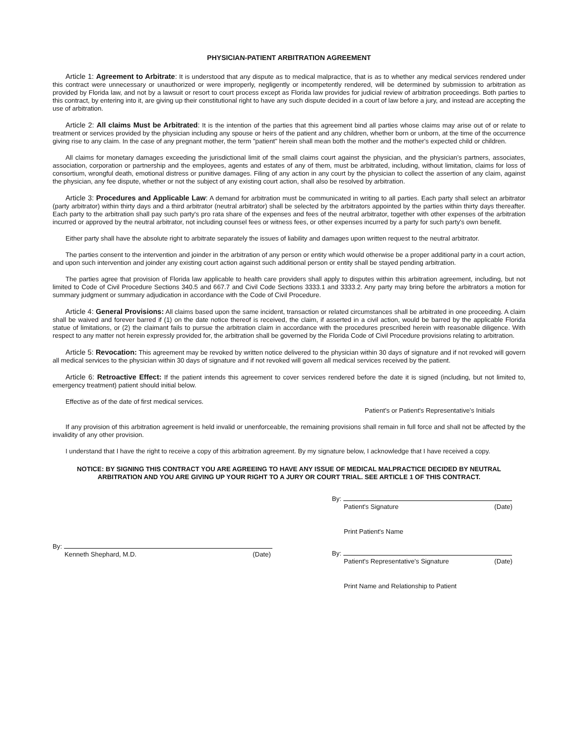PHYSICIAN-PATIENT ARBITRATION AGREEMENT
Article 1: Agreement to Arbitrate: It is understood that any dispute as to medical malpractice, that is as to whether any medical services rendered under this contract were unnecessary or unauthorized or were improperly, negligently or incompetently rendered, will be determined by submission to arbitration as provided by Florida law, and not by a lawsuit or resort to court process except as Florida law provides for judicial review of arbitration proceedings. Both parties to this contract, by entering into it, are giving up their constitutional right to have any such dispute decided in a court of law before a jury, and instead are accepting the use of arbitration.
Article 2: All claims Must be Arbitrated: It is the intention of the parties that this agreement bind all parties whose claims may arise out of or relate to treatment or services provided by the physician including any spouse or heirs of the patient and any children, whether born or unborn, at the time of the occurrence giving rise to any claim. In the case of any pregnant mother, the term "patient" herein shall mean both the mother and the mother's expected child or children.
All claims for monetary damages exceeding the jurisdictional limit of the small claims court against the physician, and the physician's partners, associates, association, corporation or partnership and the employees, agents and estates of any of them, must be arbitrated, including, without limitation, claims for loss of consortium, wrongful death, emotional distress or punitive damages. Filing of any action in any court by the physician to collect the assertion of any claim, against the physician, any fee dispute, whether or not the subject of any existing court action, shall also be resolved by arbitration.
Article 3: Procedures and Applicable Law: A demand for arbitration must be communicated in writing to all parties. Each party shall select an arbitrator (party arbitrator) within thirty days and a third arbitrator (neutral arbitrator) shall be selected by the arbitrators appointed by the parties within thirty days thereafter. Each party to the arbitration shall pay such party's pro rata share of the expenses and fees of the neutral arbitrator, together with other expenses of the arbitration incurred or approved by the neutral arbitrator, not including counsel fees or witness fees, or other expenses incurred by a party for such party's own benefit.
Either party shall have the absolute right to arbitrate separately the issues of liability and damages upon written request to the neutral arbitrator.
The parties consent to the intervention and joinder in the arbitration of any person or entity which would otherwise be a proper additional party in a court action, and upon such intervention and joinder any existing court action against such additional person or entity shall be stayed pending arbitration.
The parties agree that provision of Florida law applicable to health care providers shall apply to disputes within this arbitration agreement, including, but not limited to Code of Civil Procedure Sections 340.5 and 667.7 and Civil Code Sections 3333.1 and 3333.2. Any party may bring before the arbitrators a motion for summary judgment or summary adjudication in accordance with the Code of Civil Procedure.
Article 4: General Provisions: All claims based upon the same incident, transaction or related circumstances shall be arbitrated in one proceeding. A claim shall be waived and forever barred if (1) on the date notice thereof is received, the claim, if asserted in a civil action, would be barred by the applicable Florida statue of limitations, or (2) the claimant fails to pursue the arbitration claim in accordance with the procedures prescribed herein with reasonable diligence. With respect to any matter not herein expressly provided for, the arbitration shall be governed by the Florida Code of Civil Procedure provisions relating to arbitration.
Article 5: Revocation: This agreement may be revoked by written notice delivered to the physician within 30 days of signature and if not revoked will govern all medical services to the physician within 30 days of signature and if not revoked will govern all medical services received by the patient.
Article 6: Retroactive Effect: If the patient intends this agreement to cover services rendered before the date it is signed (including, but not limited to, emergency treatment) patient should initial below.
Effective as of the date of first medical services.
Patient's or Patient's Representative's Initials
If any provision of this arbitration agreement is held invalid or unenforceable, the remaining provisions shall remain in full force and shall not be affected by the invalidity of any other provision.
I understand that I have the right to receive a copy of this arbitration agreement. By my signature below, I acknowledge that I have received a copy.
NOTICE: BY SIGNING THIS CONTRACT YOU ARE AGREEING TO HAVE ANY ISSUE OF MEDICAL MALPRACTICE DECIDED BY NEUTRAL ARBITRATION AND YOU ARE GIVING UP YOUR RIGHT TO A JURY OR COURT TRIAL. SEE ARTICLE 1 OF THIS CONTRACT.
By:
Kenneth Shephard, M.D. (Date)
By:
Patient's Signature (Date)
Print Patient's Name
By:
Patient's Representative's Signature (Date)
Print Name and Relationship to Patient